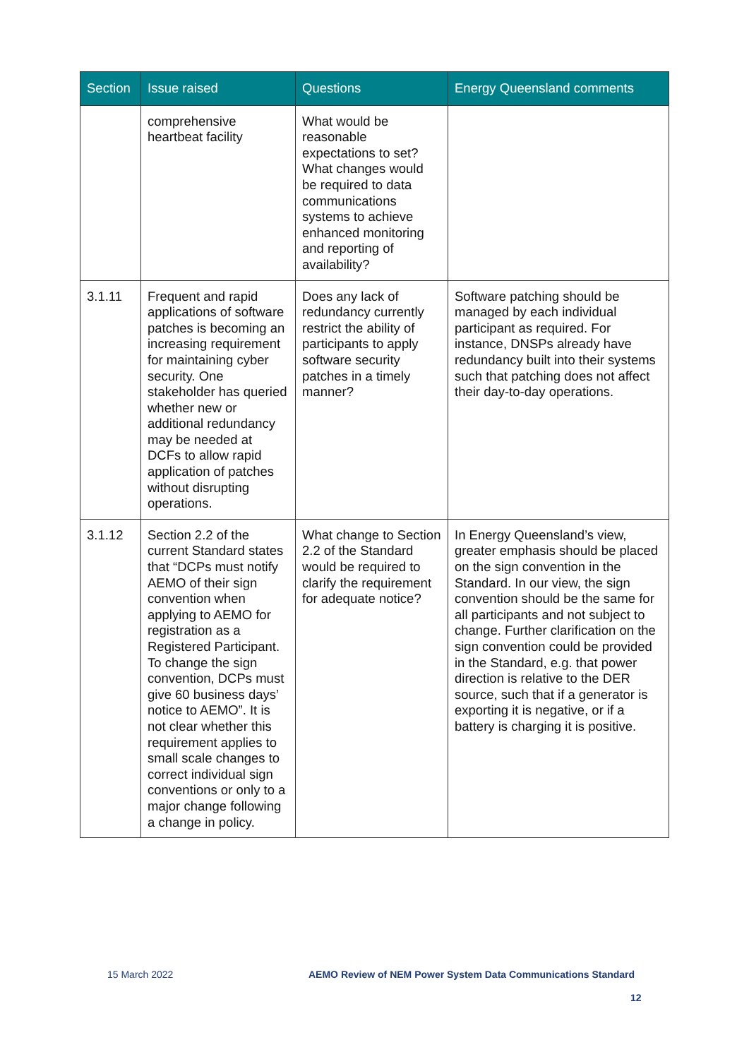| Section | Issue raised | Questions | Energy Queensland comments |
| --- | --- | --- | --- |
| | comprehensive heartbeat facility | What would be reasonable expectations to set? What changes would be required to data communications systems to achieve enhanced monitoring and reporting of availability? | |
| 3.1.11 | Frequent and rapid applications of software patches is becoming an increasing requirement for maintaining cyber security. One stakeholder has queried whether new or additional redundancy may be needed at DCFs to allow rapid application of patches without disrupting operations. | Does any lack of redundancy currently restrict the ability of participants to apply software security patches in a timely manner? | Software patching should be managed by each individual participant as required. For instance, DNSPs already have redundancy built into their systems such that patching does not affect their day-to-day operations. |
| 3.1.12 | Section 2.2 of the current Standard states that “DCPs must notify AEMO of their sign convention when applying to AEMO for registration as a Registered Participant. To change the sign convention, DCPs must give 60 business days’ notice to AEMO”. It is not clear whether this requirement applies to small scale changes to correct individual sign conventions or only to a major change following a change in policy. | What change to Section 2.2 of the Standard would be required to clarify the requirement for adequate notice? | In Energy Queensland’s view, greater emphasis should be placed on the sign convention in the Standard. In our view, the sign convention should be the same for all participants and not subject to change. Further clarification on the sign convention could be provided in the Standard, e.g. that power direction is relative to the DER source, such that if a generator is exporting it is negative, or if a battery is charging it is positive. |
15 March 2022
AEMO Review of NEM Power System Data Communications Standard
12